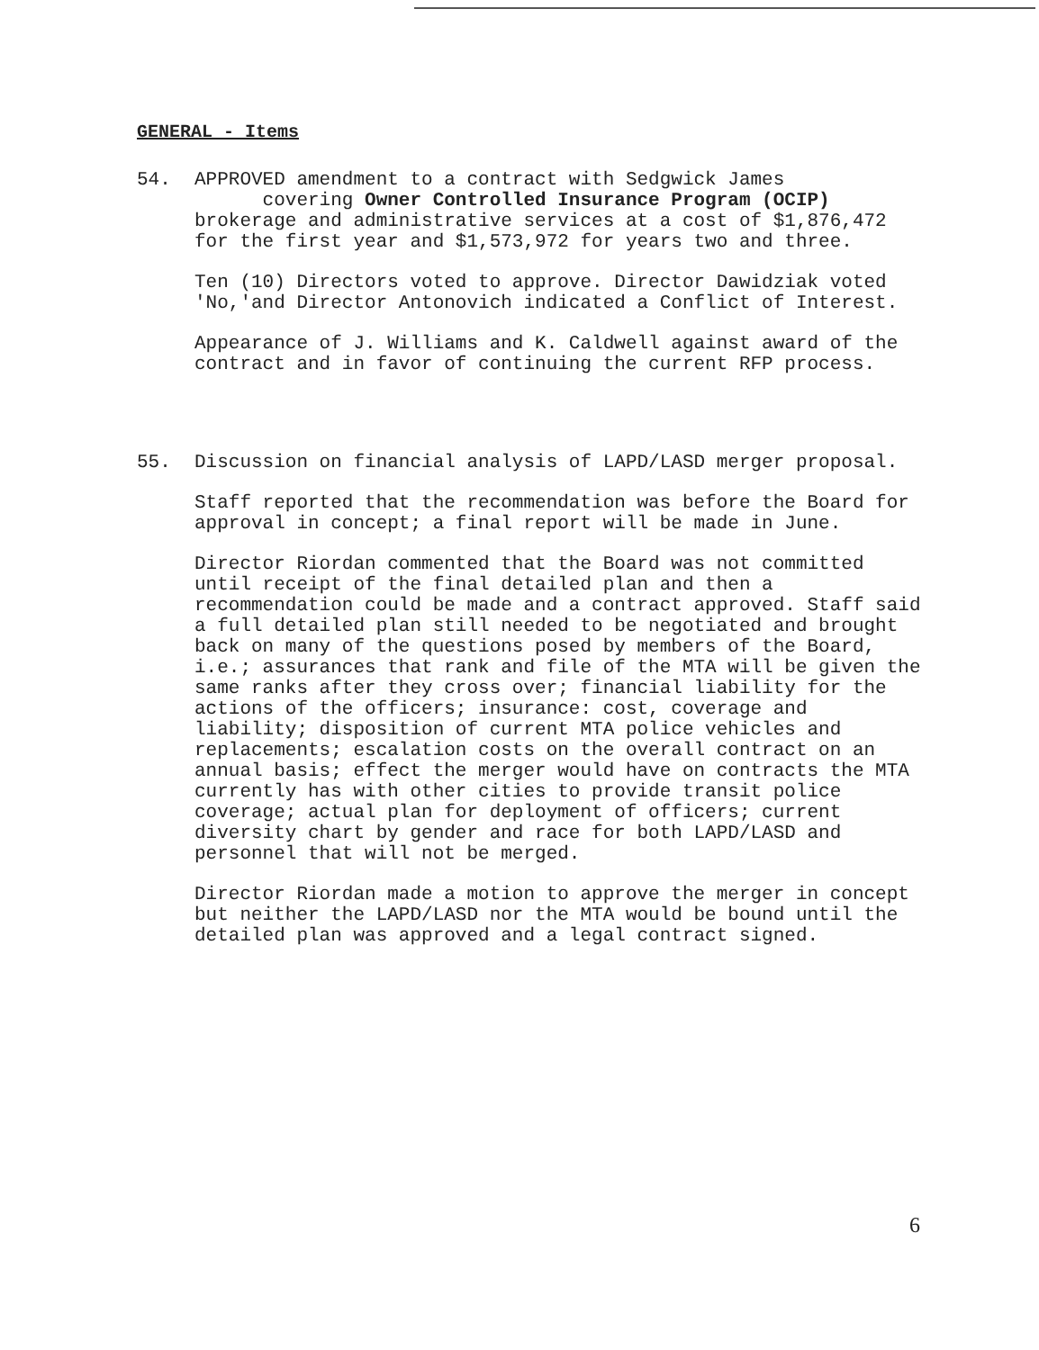GENERAL - Items
54. APPROVED amendment to a contract with Sedgwick James
covering Owner Controlled Insurance Program (OCIP)
brokerage and administrative services at a cost of $1,876,472 for the first year and $1,573,972 for years two and three.
Ten (10) Directors voted to approve. Director Dawidziak voted 'No,'and Director Antonovich indicated a Conflict of Interest.
Appearance of J. Williams and K. Caldwell against award of the contract and in favor of continuing the current RFP process.
55. Discussion on financial analysis of LAPD/LASD merger proposal.
Staff reported that the recommendation was before the Board for approval in concept; a final report will be made in June.
Director Riordan commented that the Board was not committed until receipt of the final detailed plan and then a recommendation could be made and a contract approved. Staff said a full detailed plan still needed to be negotiated and brought back on many of the questions posed by members of the Board, i.e.; assurances that rank and file of the MTA will be given the same ranks after they cross over; financial liability for the actions of the officers; insurance: cost, coverage and liability; disposition of current MTA police vehicles and replacements; escalation costs on the overall contract on an annual basis; effect the merger would have on contracts the MTA currently has with other cities to provide transit police coverage; actual plan for deployment of officers; current diversity chart by gender and race for both LAPD/LASD and personnel that will not be merged.
Director Riordan made a motion to approve the merger in concept but neither the LAPD/LASD nor the MTA would be bound until the detailed plan was approved and a legal contract signed.
6